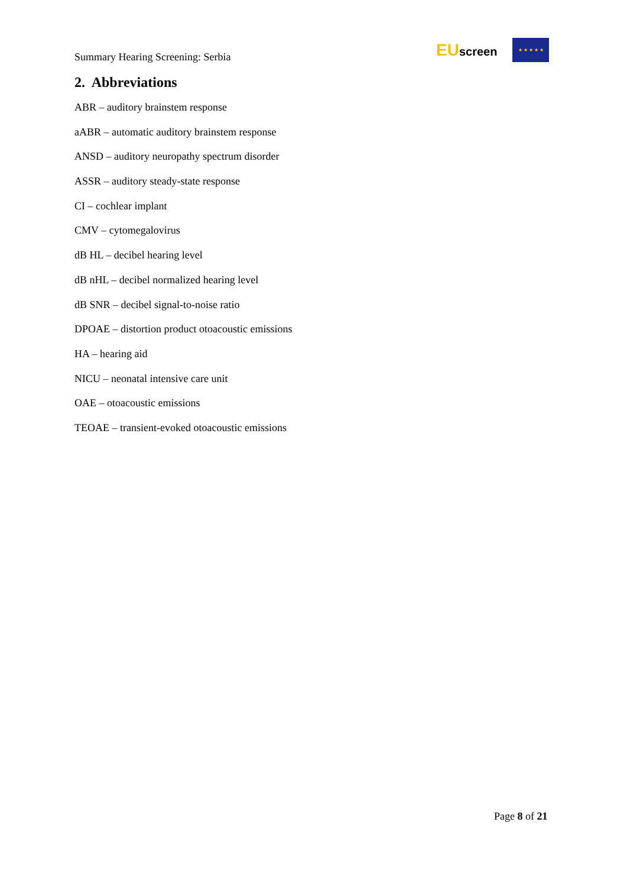Summary Hearing Screening: Serbia
EUscreen
★ ★ ★ ★ ★
2. Abbreviations
ABR – auditory brainstem response
aABR – automatic auditory brainstem response
ANSD – auditory neuropathy spectrum disorder
ASSR – auditory steady-state response
CI – cochlear implant
CMV – cytomegalovirus
dB HL – decibel hearing level
dB nHL – decibel normalized hearing level
dB SNR – decibel signal-to-noise ratio
DPOAE – distortion product otoacoustic emissions
HA – hearing aid
NICU – neonatal intensive care unit
OAE – otoacoustic emissions
TEOAE – transient-evoked otoacoustic emissions
Page 8 of 21